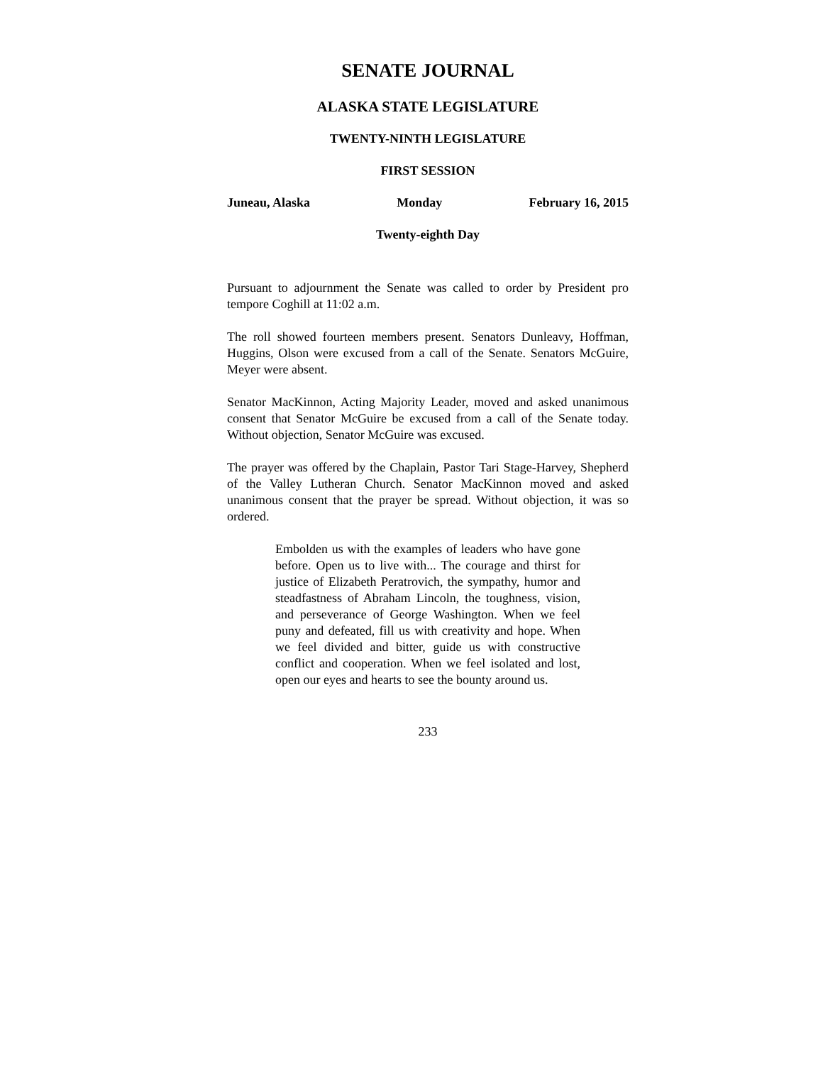SENATE JOURNAL
ALASKA STATE LEGISLATURE
TWENTY-NINTH LEGISLATURE
FIRST SESSION
Juneau, Alaska Monday February 16, 2015
Twenty-eighth Day
Pursuant to adjournment the Senate was called to order by President pro tempore Coghill at 11:02 a.m.
The roll showed fourteen members present. Senators Dunleavy, Hoffman, Huggins, Olson were excused from a call of the Senate. Senators McGuire, Meyer were absent.
Senator MacKinnon, Acting Majority Leader, moved and asked unanimous consent that Senator McGuire be excused from a call of the Senate today. Without objection, Senator McGuire was excused.
The prayer was offered by the Chaplain, Pastor Tari Stage-Harvey, Shepherd of the Valley Lutheran Church. Senator MacKinnon moved and asked unanimous consent that the prayer be spread. Without objection, it was so ordered.
Embolden us with the examples of leaders who have gone before. Open us to live with... The courage and thirst for justice of Elizabeth Peratrovich, the sympathy, humor and steadfastness of Abraham Lincoln, the toughness, vision, and perseverance of George Washington. When we feel puny and defeated, fill us with creativity and hope. When we feel divided and bitter, guide us with constructive conflict and cooperation. When we feel isolated and lost, open our eyes and hearts to see the bounty around us.
233